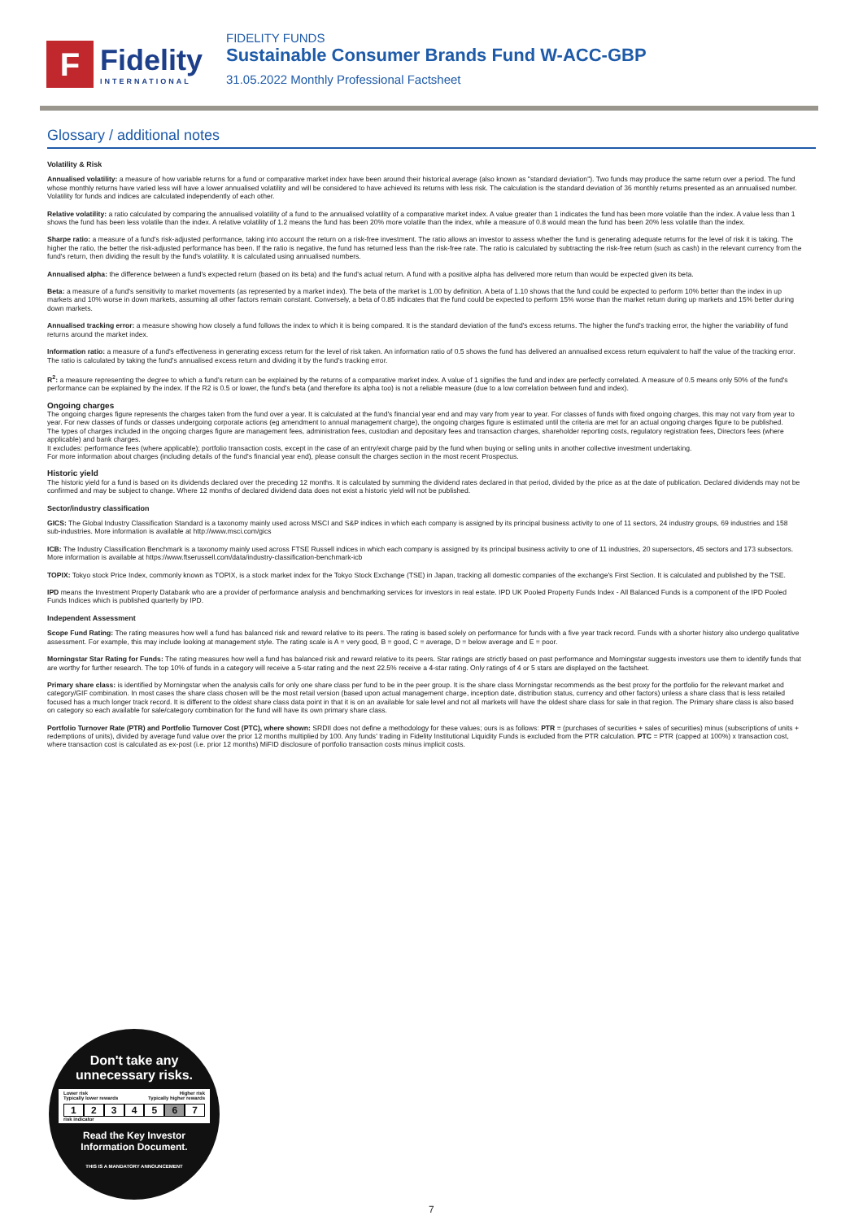F
Fidelity
INTERNATIONAL
FIDELITY FUNDS
Sustainable Consumer Brands Fund W-ACC-GBP
31.05.2022 Monthly Professional Factsheet
Glossary / additional notes
Volatility & Risk
Annualised volatility: a measure of how variable returns for a fund or comparative market index have been around their historical average (also known as "standard deviation"). Two funds may produce the same return over a period. The fund whose monthly returns have varied less will have a lower annualised volatility and will be considered to have achieved its returns with less risk. The calculation is the standard deviation of 36 monthly returns presented as an annualised number. Volatility for funds and indices are calculated independently of each other.
Relative volatility: a ratio calculated by comparing the annualised volatility of a fund to the annualised volatility of a comparative market index. A value greater than 1 indicates the fund has been more volatile than the index. A value less than 1 shows the fund has been less volatile than the index. A relative volatility of 1.2 means the fund has been 20% more volatile than the index, while a measure of 0.8 would mean the fund has been 20% less volatile than the index.
Sharpe ratio: a measure of a fund's risk-adjusted performance, taking into account the return on a risk-free investment. The ratio allows an investor to assess whether the fund is generating adequate returns for the level of risk it is taking. The higher the ratio, the better the risk-adjusted performance has been. If the ratio is negative, the fund has returned less than the risk-free rate. The ratio is calculated by subtracting the risk-free return (such as cash) in the relevant currency from the fund's return, then dividing the result by the fund's volatility. It is calculated using annualised numbers.
Annualised alpha: the difference between a fund's expected return (based on its beta) and the fund's actual return. A fund with a positive alpha has delivered more return than would be expected given its beta.
Beta: a measure of a fund's sensitivity to market movements (as represented by a market index). The beta of the market is 1.00 by definition. A beta of 1.10 shows that the fund could be expected to perform 10% better than the index in up markets and 10% worse in down markets, assuming all other factors remain constant. Conversely, a beta of 0.85 indicates that the fund could be expected to perform 15% worse than the market return during up markets and 15% better during down markets.
Annualised tracking error: a measure showing how closely a fund follows the index to which it is being compared. It is the standard deviation of the fund's excess returns. The higher the fund's tracking error, the higher the variability of fund returns around the market index.
Information ratio: a measure of a fund's effectiveness in generating excess return for the level of risk taken. An information ratio of 0.5 shows the fund has delivered an annualised excess return equivalent to half the value of the tracking error. The ratio is calculated by taking the fund's annualised excess return and dividing it by the fund's tracking error.
R<sup>2</sup>: a measure representing the degree to which a fund's return can be explained by the returns of a comparative market index. A value of 1 signifies the fund and index are perfectly correlated. A measure of 0.5 means only 50% of the fund's performance can be explained by the index. If the R2 is 0.5 or lower, the fund's beta (and therefore its alpha too) is not a reliable measure (due to a low correlation between fund and index).
Ongoing charges
The ongoing charges figure represents the charges taken from the fund over a year. It is calculated at the fund's financial year end and may vary from year to year. For classes of funds with fixed ongoing charges, this may not vary from year to year. For new classes of funds or classes undergoing corporate actions (eg amendment to annual management charge), the ongoing charges figure is estimated until the criteria are met for an actual ongoing charges figure to be published.
The types of charges included in the ongoing charges figure are management fees, administration fees, custodian and depositary fees and transaction charges, shareholder reporting costs, regulatory registration fees, Directors fees (where applicable) and bank charges.
It excludes: performance fees (where applicable); portfolio transaction costs, except in the case of an entry/exit charge paid by the fund when buying or selling units in another collective investment undertaking.
For more information about charges (including details of the fund's financial year end), please consult the charges section in the most recent Prospectus.
Historic yield
The historic yield for a fund is based on its dividends declared over the preceding 12 months. It is calculated by summing the dividend rates declared in that period, divided by the price as at the date of publication. Declared dividends may not be confirmed and may be subject to change. Where 12 months of declared dividend data does not exist a historic yield will not be published.
Sector/industry classification
GICS: The Global Industry Classification Standard is a taxonomy mainly used across MSCI and S&P indices in which each company is assigned by its principal business activity to one of 11 sectors, 24 industry groups, 69 industries and 158 sub-industries. More information is available at http://www.msci.com/gics
ICB: The Industry Classification Benchmark is a taxonomy mainly used across FTSE Russell indices in which each company is assigned by its principal business activity to one of 11 industries, 20 supersectors, 45 sectors and 173 subsectors. More information is available at https://www.ftserussell.com/data/industry-classification-benchmark-icb
TOPIX: Tokyo stock Price Index, commonly known as TOPIX, is a stock market index for the Tokyo Stock Exchange (TSE) in Japan, tracking all domestic companies of the exchange's First Section. It is calculated and published by the TSE.
IPD means the Investment Property Databank who are a provider of performance analysis and benchmarking services for investors in real estate. IPD UK Pooled Property Funds Index - All Balanced Funds is a component of the IPD Pooled Funds Indices which is published quarterly by IPD.
Independent Assessment
Scope Fund Rating: The rating measures how well a fund has balanced risk and reward relative to its peers. The rating is based solely on performance for funds with a five year track record. Funds with a shorter history also undergo qualitative assessment. For example, this may include looking at management style. The rating scale is A = very good, B = good, C = average, D = below average and E = poor.
Morningstar Star Rating for Funds: The rating measures how well a fund has balanced risk and reward relative to its peers. Star ratings are strictly based on past performance and Morningstar suggests investors use them to identify funds that are worthy for further research. The top 10% of funds in a category will receive a 5-star rating and the next 22.5% receive a 4-star rating. Only ratings of 4 or 5 stars are displayed on the factsheet.
Primary share class: is identified by Morningstar when the analysis calls for only one share class per fund to be in the peer group. It is the share class Morningstar recommends as the best proxy for the portfolio for the relevant market and category/GIF combination. In most cases the share class chosen will be the most retail version (based upon actual management charge, inception date, distribution status, currency and other factors) unless a share class that is less retailed focused has a much longer track record. It is different to the oldest share class data point in that it is on an available for sale level and not all markets will have the oldest share class for sale in that region. The Primary share class is also based on category so each available for sale/category combination for the fund will have its own primary share class.
Portfolio Turnover Rate (PTR) and Portfolio Turnover Cost (PTC), where shown: SRDII does not define a methodology for these values; ours is as follows: PTR = (purchases of securities + sales of securities) minus (subscriptions of units + redemptions of units), divided by average fund value over the prior 12 months multiplied by 100. Any funds' trading in Fidelity Institutional Liquidity Funds is excluded from the PTR calculation. PTC = PTR (capped at 100%) x transaction cost, where transaction cost is calculated as ex-post (i.e. prior 12 months) MiFID disclosure of portfolio transaction costs minus implicit costs.
Don't take any
unnecessary risks.
Lower risk Higher risk
Typically lower rewards Typically higher rewards
1234567
risk indicator
Read the Key Investor
Information Document.
THIS IS A MANDATORY ANNOUNCEMENT
7